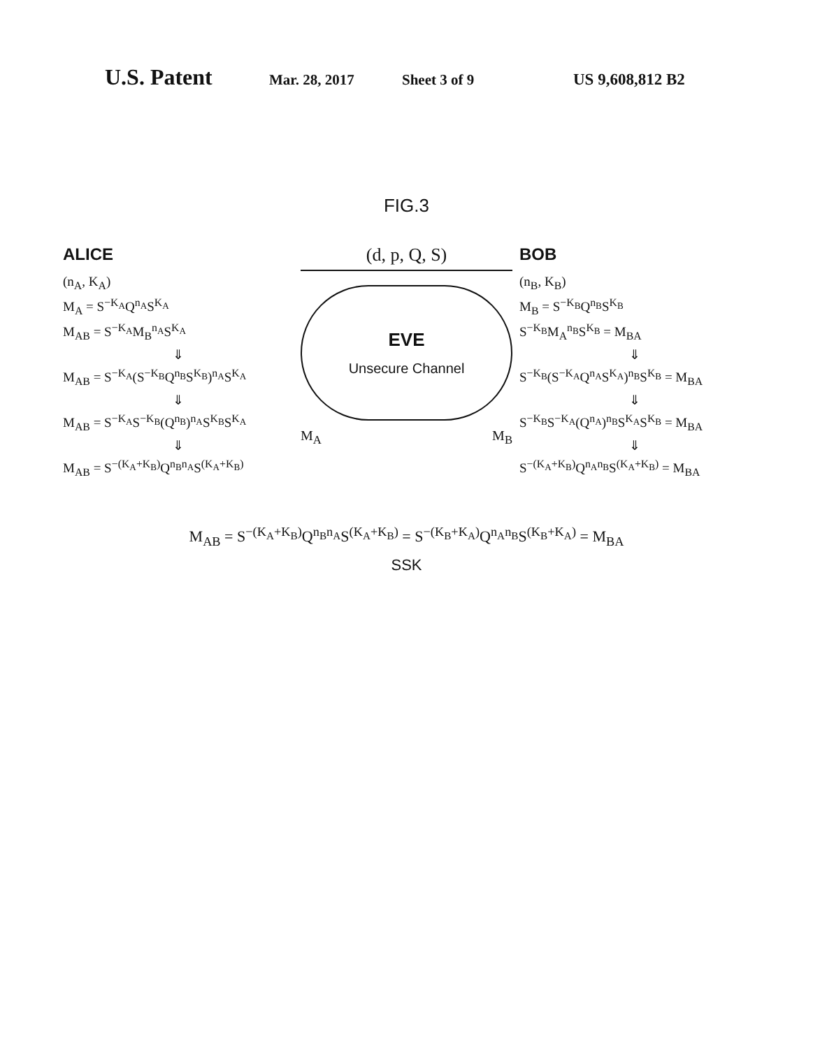U.S. Patent Mar. 28, 2017 Sheet 3 of 9 US 9,608,812 B2
FIG.3
ALICE
(n<sub>A</sub>, K<sub>A</sub>)
M<sub>A</sub> = S<sup>−K<sub>A</sub></sup>Q<sup>n<sub>A</sub></sup>S<sup>K<sub>A</sub></sup>
M<sub>AB</sub> = S<sup>−K<sub>A</sub></sup>M<sub>B</sub><sup>n<sub>A</sub></sup>S<sup>K<sub>A</sub></sup>
⇓
M<sub>AB</sub> = S<sup>−K<sub>A</sub></sup>(S<sup>−K<sub>B</sub></sup>Q<sup>n<sub>B</sub></sup>S<sup>K<sub>B</sub></sup>)<sup>n<sub>A</sub></sup>S<sup>K<sub>A</sub></sup>
⇓
M<sub>AB</sub> = S<sup>−K<sub>A</sub></sup>S<sup>−K<sub>B</sub></sup>(Q<sup>n<sub>B</sub></sup>)<sup>n<sub>A</sub></sup>S<sup>K<sub>B</sub></sup>S<sup>K<sub>A</sub></sup>
⇓
M<sub>AB</sub> = S<sup>−(K<sub>A</sub>+K<sub>B</sub>)</sup>Q<sup>n<sub>B</sub>n<sub>A</sub></sup>S<sup>(K<sub>A</sub>+K<sub>B</sub>)</sup>
(d, p, Q, S)
EVE
Unsecure Channel
M<sub>A</sub> M<sub>B</sub>
BOB
(n<sub>B</sub>, K<sub>B</sub>)
M<sub>B</sub> = S<sup>−K<sub>B</sub></sup>Q<sup>n<sub>B</sub></sup>S<sup>K<sub>B</sub></sup>
S<sup>−K<sub>B</sub></sup>M<sub>A</sub><sup>n<sub>B</sub></sup>S<sup>K<sub>B</sub></sup> = M<sub>BA</sub>
⇓
S<sup>−K<sub>B</sub></sup>(S<sup>−K<sub>A</sub></sup>Q<sup>n<sub>A</sub></sup>S<sup>K<sub>A</sub></sup>)<sup>n<sub>B</sub></sup>S<sup>K<sub>B</sub></sup> = M<sub>BA</sub>
⇓
S<sup>−K<sub>B</sub></sup>S<sup>−K<sub>A</sub></sup>(Q<sup>n<sub>A</sub></sup>)<sup>n<sub>B</sub></sup>S<sup>K<sub>A</sub></sup>S<sup>K<sub>B</sub></sup> = M<sub>BA</sub>
⇓
S<sup>−(K<sub>A</sub>+K<sub>B</sub>)</sup>Q<sup>n<sub>A</sub>n<sub>B</sub></sup>S<sup>(K<sub>A</sub>+K<sub>B</sub>)</sup> = M<sub>BA</sub>
M<sub>AB</sub> = S<sup>−(K<sub>A</sub>+K<sub>B</sub>)</sup>Q<sup>n<sub>B</sub>n<sub>A</sub></sup>S<sup>(K<sub>A</sub>+K<sub>B</sub>)</sup> = S<sup>−(K<sub>B</sub>+K<sub>A</sub>)</sup>Q<sup>n<sub>A</sub>n<sub>B</sub></sup>S<sup>(K<sub>B</sub>+K<sub>A</sub>)</sup> = M<sub>BA</sub>
SSK